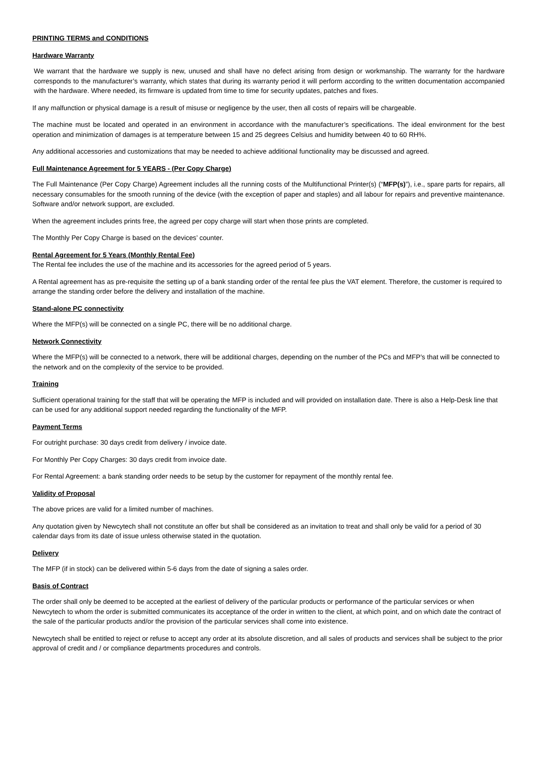PRINTING TERMS and CONDITIONS
Hardware Warranty
We warrant that the hardware we supply is new, unused and shall have no defect arising from design or workmanship. The warranty for the hardware corresponds to the manufacturer’s warranty, which states that during its warranty period it will perform according to the written documentation accompanied with the hardware. Where needed, its firmware is updated from time to time for security updates, patches and fixes.
If any malfunction or physical damage is a result of misuse or negligence by the user, then all costs of repairs will be chargeable.
The machine must be located and operated in an environment in accordance with the manufacturer’s specifications. The ideal environment for the best operation and minimization of damages is at temperature between 15 and 25 degrees Celsius and humidity between 40 to 60 RH%.
Any additional accessories and customizations that may be needed to achieve additional functionality may be discussed and agreed.
Full Maintenance Agreement for 5 YEARS - (Per Copy Charge)
The Full Maintenance (Per Copy Charge) Agreement includes all the running costs of the Multifunctional Printer(s) (“MFP(s)”), i.e., spare parts for repairs, all necessary consumables for the smooth running of the device (with the exception of paper and staples) and all labour for repairs and preventive maintenance. Software and/or network support, are excluded.
When the agreement includes prints free, the agreed per copy charge will start when those prints are completed.
The Monthly Per Copy Charge is based on the devices’ counter.
Rental Agreement for 5 Years (Monthly Rental Fee)
The Rental fee includes the use of the machine and its accessories for the agreed period of 5 years.
A Rental agreement has as pre-requisite the setting up of a bank standing order of the rental fee plus the VAT element. Therefore, the customer is required to arrange the standing order before the delivery and installation of the machine.
Stand-alone PC connectivity
Where the MFP(s) will be connected on a single PC, there will be no additional charge.
Network Connectivity
Where the MFP(s) will be connected to a network, there will be additional charges, depending on the number of the PCs and MFP’s that will be connected to the network and on the complexity of the service to be provided.
Training
Sufficient operational training for the staff that will be operating the MFP is included and will provided on installation date. There is also a Help-Desk line that can be used for any additional support needed regarding the functionality of the MFP.
Payment Terms
For outright purchase: 30 days credit from delivery / invoice date.
For Monthly Per Copy Charges: 30 days credit from invoice date.
For Rental Agreement: a bank standing order needs to be setup by the customer for repayment of the monthly rental fee.
Validity of Proposal
The above prices are valid for a limited number of machines.
Any quotation given by Newcytech shall not constitute an offer but shall be considered as an invitation to treat and shall only be valid for a period of 30 calendar days from its date of issue unless otherwise stated in the quotation.
Delivery
The MFP (if in stock) can be delivered within 5-6 days from the date of signing a sales order.
Basis of Contract
The order shall only be deemed to be accepted at the earliest of delivery of the particular products or performance of the particular services or when Newcytech to whom the order is submitted communicates its acceptance of the order in written to the client, at which point, and on which date the contract of the sale of the particular products and/or the provision of the particular services shall come into existence.
Newcytech shall be entitled to reject or refuse to accept any order at its absolute discretion, and all sales of products and services shall be subject to the prior approval of credit and / or compliance departments procedures and controls.